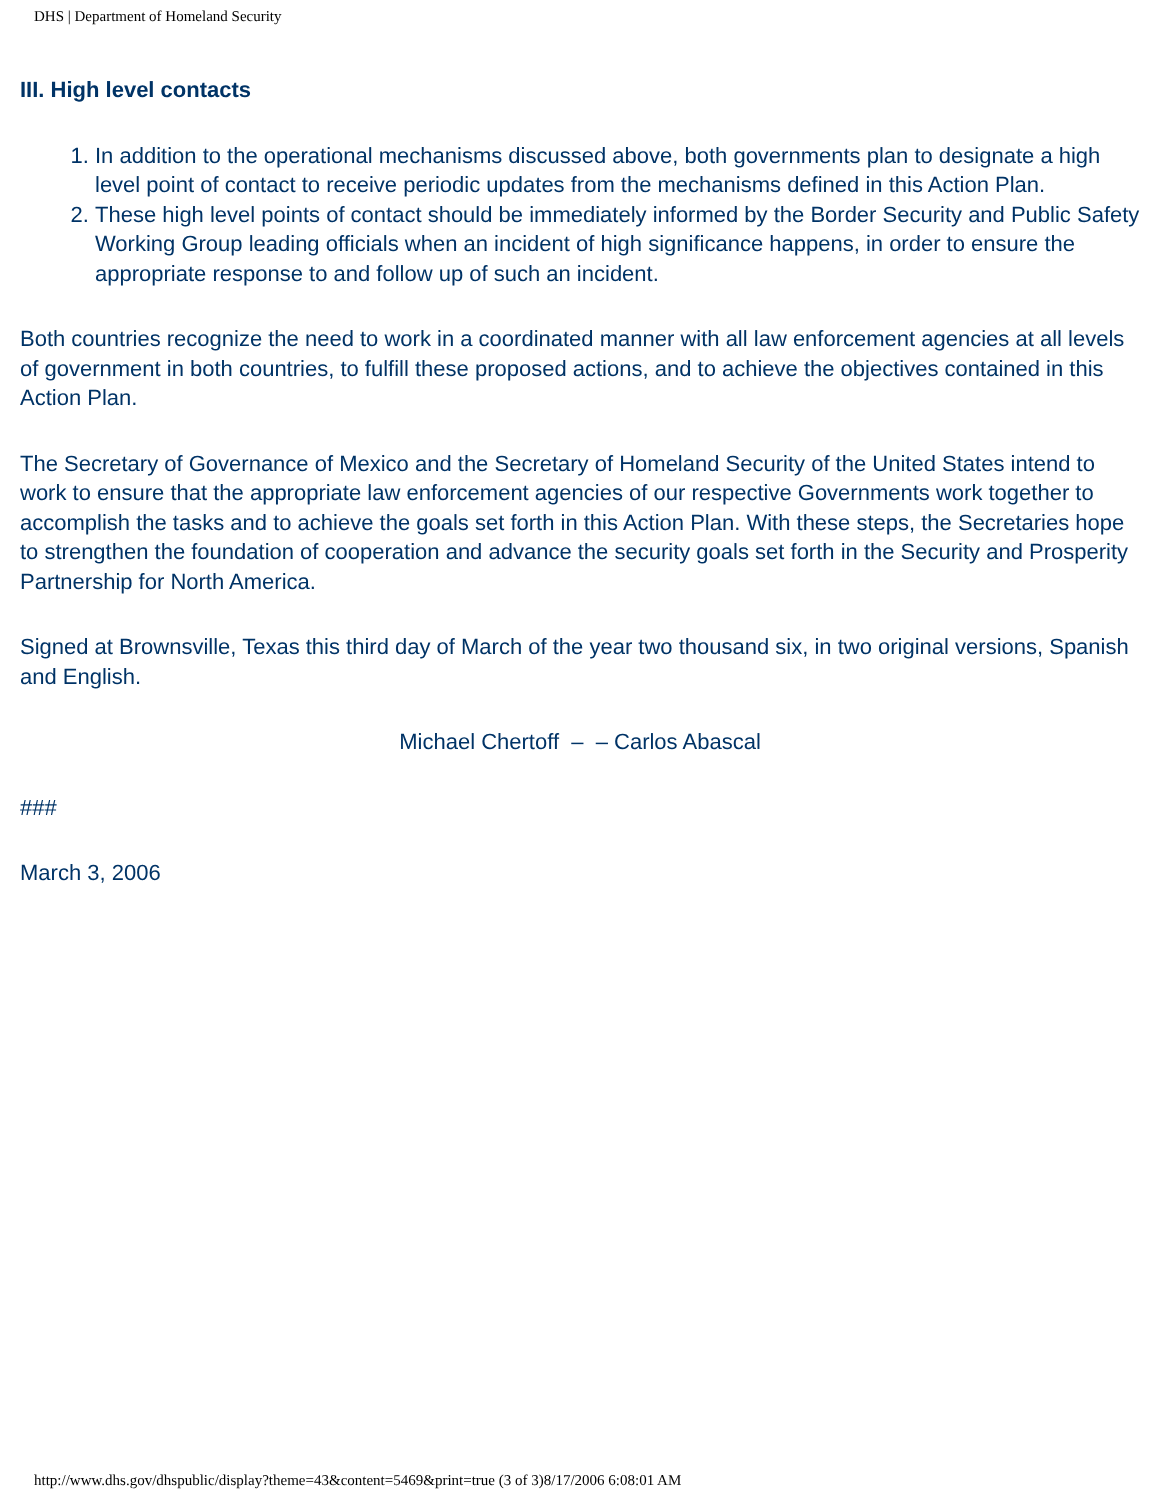DHS | Department of Homeland Security
III. High level contacts
1. In addition to the operational mechanisms discussed above, both governments plan to designate a high level point of contact to receive periodic updates from the mechanisms defined in this Action Plan.
2. These high level points of contact should be immediately informed by the Border Security and Public Safety Working Group leading officials when an incident of high significance happens, in order to ensure the appropriate response to and follow up of such an incident.
Both countries recognize the need to work in a coordinated manner with all law enforcement agencies at all levels of government in both countries, to fulfill these proposed actions, and to achieve the objectives contained in this Action Plan.
The Secretary of Governance of Mexico and the Secretary of Homeland Security of the United States intend to work to ensure that the appropriate law enforcement agencies of our respective Governments work together to accomplish the tasks and to achieve the goals set forth in this Action Plan. With these steps, the Secretaries hope to strengthen the foundation of cooperation and advance the security goals set forth in the Security and Prosperity Partnership for North America.
Signed at Brownsville, Texas this third day of March of the year two thousand six, in two original versions, Spanish and English.
Michael Chertoff – – Carlos Abascal
###
March 3, 2006
http://www.dhs.gov/dhspublic/display?theme=43&content=5469&print=true (3 of 3)8/17/2006 6:08:01 AM